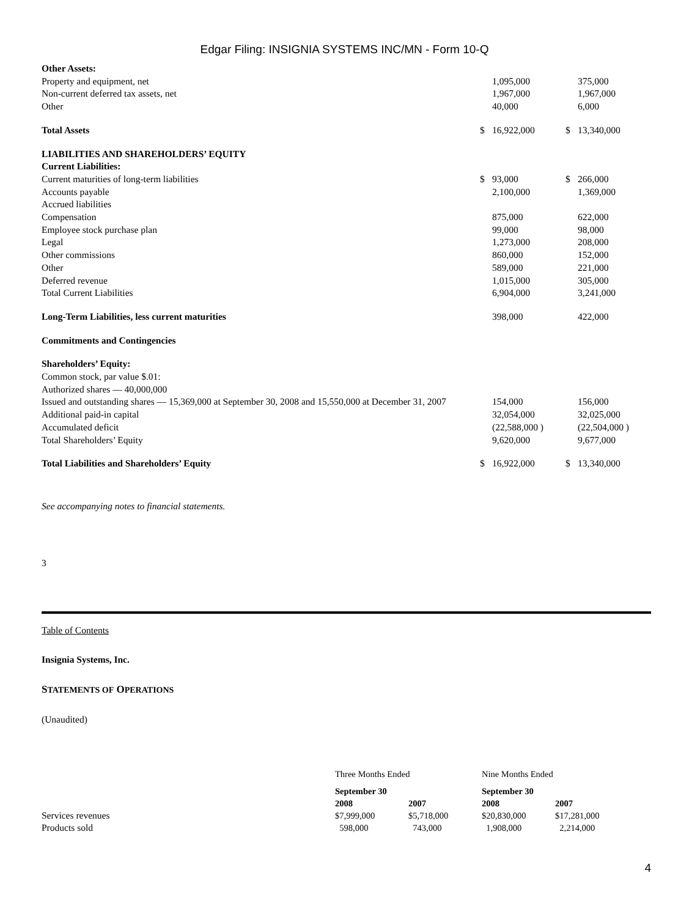Edgar Filing: INSIGNIA SYSTEMS INC/MN - Form 10-Q
| Other Assets: | | | | |
| Property and equipment, net | | 1,095,000 | | 375,000 |
| Non-current deferred tax assets, net | | 1,967,000 | | 1,967,000 |
| Other | | 40,000 | | 6,000 |
| Total Assets | $ | 16,922,000 | $ | 13,340,000 |
| LIABILITIES AND SHAREHOLDERS’ EQUITY | | | | |
| Current Liabilities: | | | | |
| Current maturities of long-term liabilities | $ | 93,000 | $ | 266,000 |
| Accounts payable | | 2,100,000 | | 1,369,000 |
| Accrued liabilities | | | | |
| Compensation | | 875,000 | | 622,000 |
| Employee stock purchase plan | | 99,000 | | 98,000 |
| Legal | | 1,273,000 | | 208,000 |
| Other commissions | | 860,000 | | 152,000 |
| Other | | 589,000 | | 221,000 |
| Deferred revenue | | 1,015,000 | | 305,000 |
| Total Current Liabilities | | 6,904,000 | | 3,241,000 |
| Long-Term Liabilities, less current maturities | | 398,000 | | 422,000 |
| Commitments and Contingencies | | | | |
| Shareholders’ Equity: | | | | |
| Common stock, par value $.01: | | | | |
| Authorized shares — 40,000,000 | | | | |
| Issued and outstanding shares — 15,369,000 at September 30, 2008 and 15,550,000 at December 31, 2007 | | 154,000 | | 156,000 |
| Additional paid-in capital | | 32,054,000 | | 32,025,000 |
| Accumulated deficit | | (22,588,000 ) | | (22,504,000 ) |
| Total Shareholders’ Equity | | 9,620,000 | | 9,677,000 |
| Total Liabilities and Shareholders’ Equity | $ | 16,922,000 | $ | 13,340,000 |
See accompanying notes to financial statements.
3
Table of Contents
Insignia Systems, Inc.
STATEMENTS OF OPERATIONS
(Unaudited)
| | Three Months Ended | | Nine Months Ended | |
| | September 30 | | September 30 | |
| | 2008 | 2007 | 2008 | 2007 |
| Services revenues | $7,999,000 | $5,718,000 | $20,830,000 | $17,281,000 |
| Products sold | 598,000 | 743,000 | 1,908,000 | 2,214,000 |
4